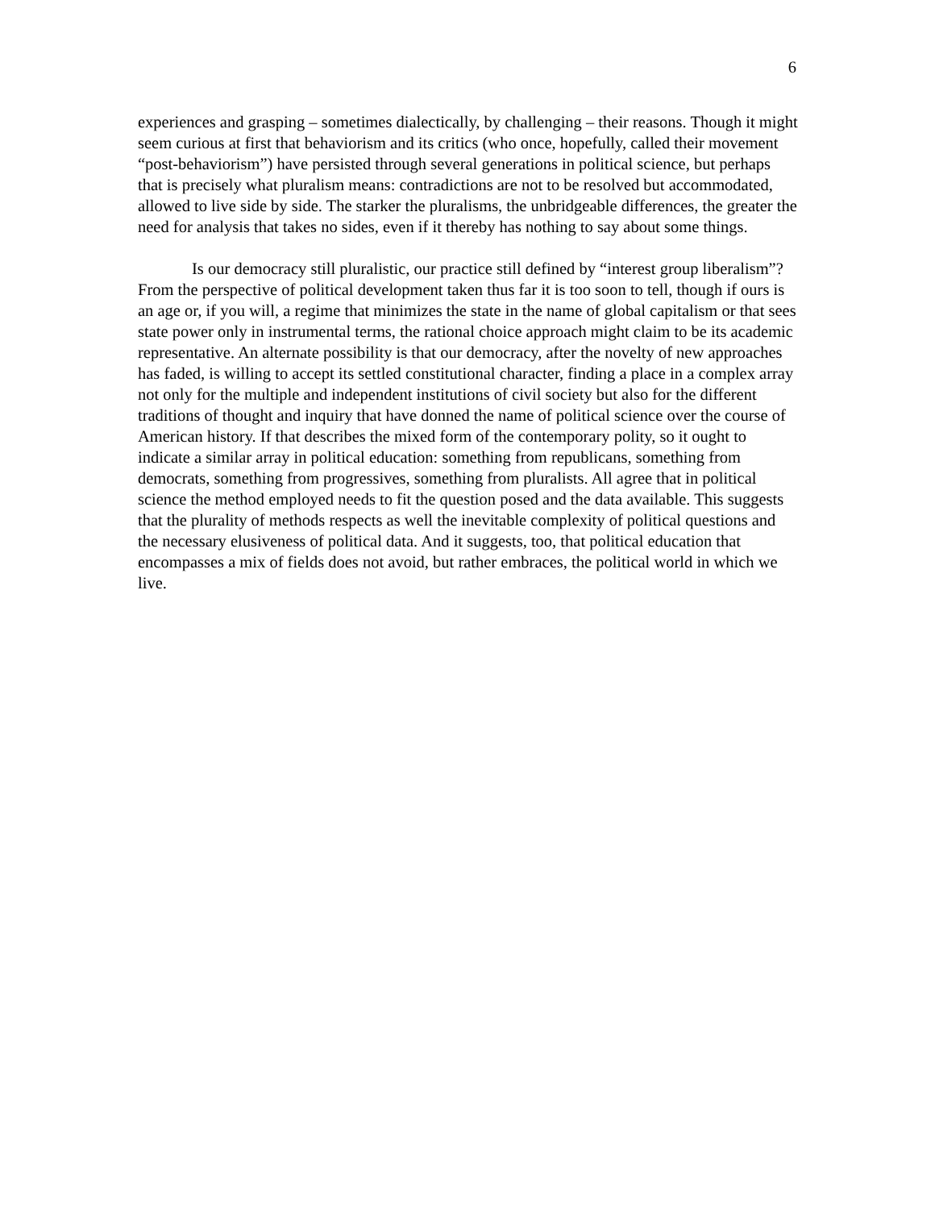6
experiences and grasping – sometimes dialectically, by challenging – their reasons. Though it might seem curious at first that behaviorism and its critics (who once, hopefully, called their movement “post-behaviorism”) have persisted through several generations in political science, but perhaps that is precisely what pluralism means: contradictions are not to be resolved but accommodated, allowed to live side by side. The starker the pluralisms, the unbridgeable differences, the greater the need for analysis that takes no sides, even if it thereby has nothing to say about some things.
Is our democracy still pluralistic, our practice still defined by “interest group liberalism”? From the perspective of political development taken thus far it is too soon to tell, though if ours is an age or, if you will, a regime that minimizes the state in the name of global capitalism or that sees state power only in instrumental terms, the rational choice approach might claim to be its academic representative. An alternate possibility is that our democracy, after the novelty of new approaches has faded, is willing to accept its settled constitutional character, finding a place in a complex array not only for the multiple and independent institutions of civil society but also for the different traditions of thought and inquiry that have donned the name of political science over the course of American history. If that describes the mixed form of the contemporary polity, so it ought to indicate a similar array in political education: something from republicans, something from democrats, something from progressives, something from pluralists. All agree that in political science the method employed needs to fit the question posed and the data available. This suggests that the plurality of methods respects as well the inevitable complexity of political questions and the necessary elusiveness of political data. And it suggests, too, that political education that encompasses a mix of fields does not avoid, but rather embraces, the political world in which we live.